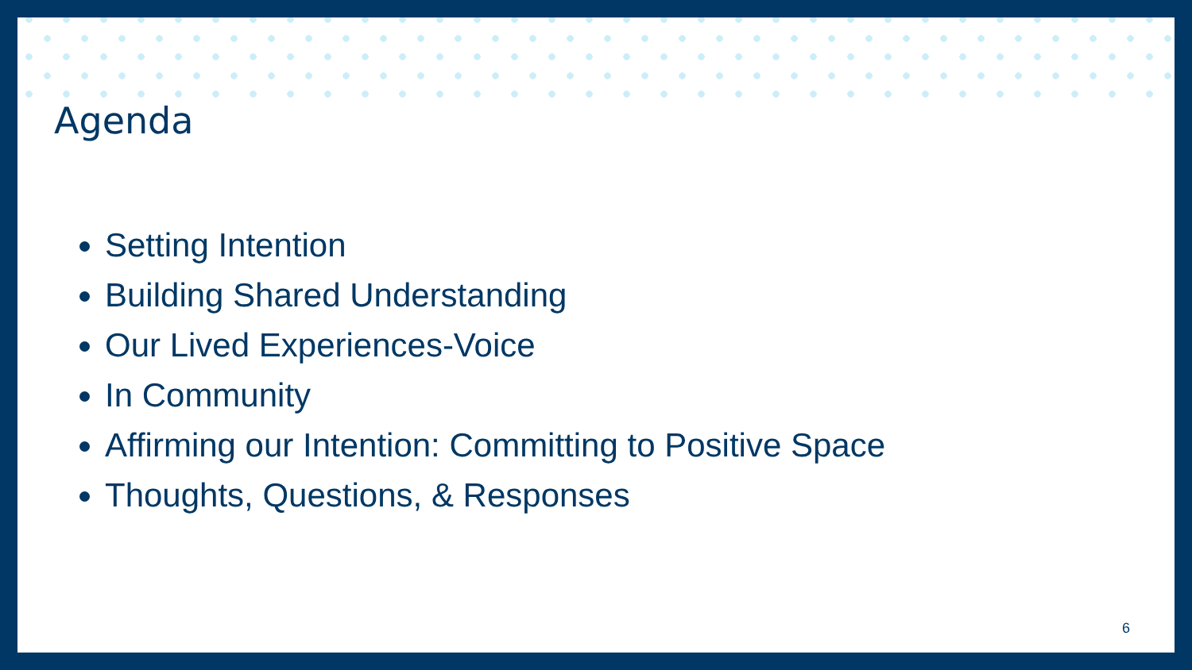Agenda
Setting Intention
Building Shared Understanding
Our Lived Experiences-Voice
In Community
Affirming our Intention: Committing to Positive Space
Thoughts, Questions, & Responses
6